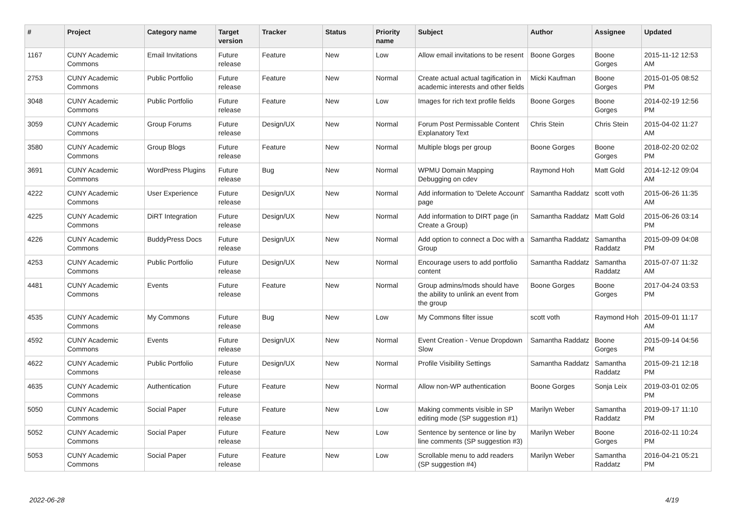| # | Project | Category name | Target version | Tracker | Status | Priority name | Subject | Author | Assignee | Updated |
| --- | --- | --- | --- | --- | --- | --- | --- | --- | --- | --- |
| 1167 | CUNY Academic Commons | Email Invitations | Future release | Feature | New | Low | Allow email invitations to be resent | Boone Gorges | Boone Gorges | 2015-11-12 12:53 AM |
| 2753 | CUNY Academic Commons | Public Portfolio | Future release | Feature | New | Normal | Create actual actual tagification in academic interests and other fields | Micki Kaufman | Boone Gorges | 2015-01-05 08:52 PM |
| 3048 | CUNY Academic Commons | Public Portfolio | Future release | Feature | New | Low | Images for rich text profile fields | Boone Gorges | Boone Gorges | 2014-02-19 12:56 PM |
| 3059 | CUNY Academic Commons | Group Forums | Future release | Design/UX | New | Normal | Forum Post Permissable Content Explanatory Text | Chris Stein | Chris Stein | 2015-04-02 11:27 AM |
| 3580 | CUNY Academic Commons | Group Blogs | Future release | Feature | New | Normal | Multiple blogs per group | Boone Gorges | Boone Gorges | 2018-02-20 02:02 PM |
| 3691 | CUNY Academic Commons | WordPress Plugins | Future release | Bug | New | Normal | WPMU Domain Mapping Debugging on cdev | Raymond Hoh | Matt Gold | 2014-12-12 09:04 AM |
| 4222 | CUNY Academic Commons | User Experience | Future release | Design/UX | New | Normal | Add information to 'Delete Account' page | Samantha Raddatz | scott voth | 2015-06-26 11:35 AM |
| 4225 | CUNY Academic Commons | DiRT Integration | Future release | Design/UX | New | Normal | Add information to DIRT page (in Create a Group) | Samantha Raddatz | Matt Gold | 2015-06-26 03:14 PM |
| 4226 | CUNY Academic Commons | BuddyPress Docs | Future release | Design/UX | New | Normal | Add option to connect a Doc with a Group | Samantha Raddatz | Samantha Raddatz | 2015-09-09 04:08 PM |
| 4253 | CUNY Academic Commons | Public Portfolio | Future release | Design/UX | New | Normal | Encourage users to add portfolio content | Samantha Raddatz | Samantha Raddatz | 2015-07-07 11:32 AM |
| 4481 | CUNY Academic Commons | Events | Future release | Feature | New | Normal | Group admins/mods should have the ability to unlink an event from the group | Boone Gorges | Boone Gorges | 2017-04-24 03:53 PM |
| 4535 | CUNY Academic Commons | My Commons | Future release | Bug | New | Low | My Commons filter issue | scott voth | Raymond Hoh | 2015-09-01 11:17 AM |
| 4592 | CUNY Academic Commons | Events | Future release | Design/UX | New | Normal | Event Creation - Venue Dropdown Slow | Samantha Raddatz | Boone Gorges | 2015-09-14 04:56 PM |
| 4622 | CUNY Academic Commons | Public Portfolio | Future release | Design/UX | New | Normal | Profile Visibility Settings | Samantha Raddatz | Samantha Raddatz | 2015-09-21 12:18 PM |
| 4635 | CUNY Academic Commons | Authentication | Future release | Feature | New | Normal | Allow non-WP authentication | Boone Gorges | Sonja Leix | 2019-03-01 02:05 PM |
| 5050 | CUNY Academic Commons | Social Paper | Future release | Feature | New | Low | Making comments visible in SP editing mode (SP suggestion #1) | Marilyn Weber | Samantha Raddatz | 2019-09-17 11:10 PM |
| 5052 | CUNY Academic Commons | Social Paper | Future release | Feature | New | Low | Sentence by sentence or line by line comments (SP suggestion #3) | Marilyn Weber | Boone Gorges | 2016-02-11 10:24 PM |
| 5053 | CUNY Academic Commons | Social Paper | Future release | Feature | New | Low | Scrollable menu to add readers (SP suggestion #4) | Marilyn Weber | Samantha Raddatz | 2016-04-21 05:21 PM |
2022-06-28 4/19